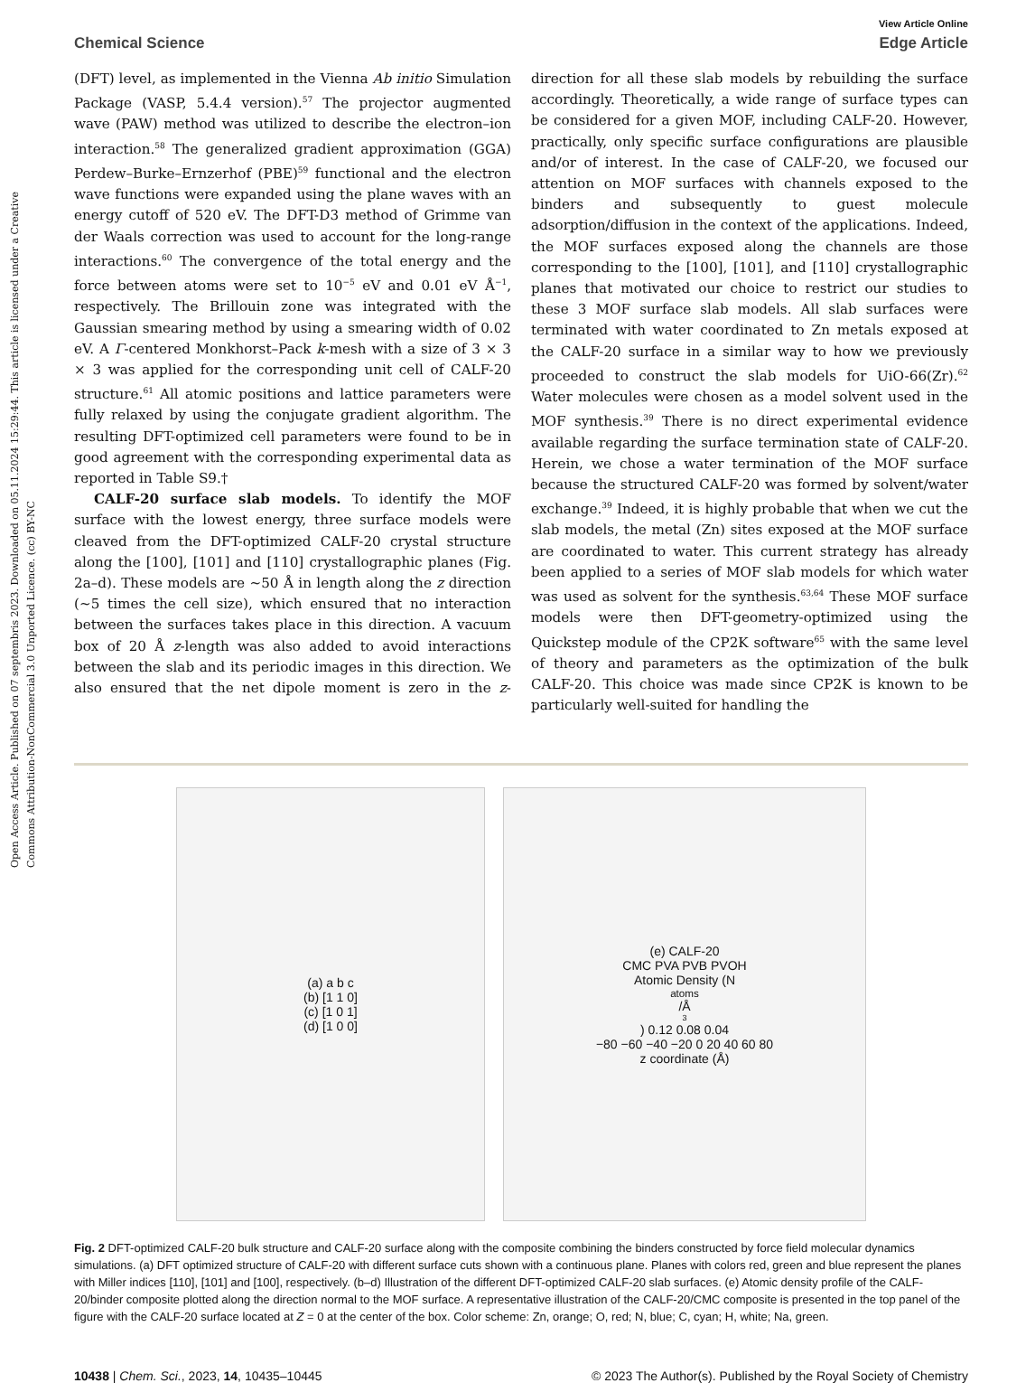Open Access Article. Published on 07 septembris 2023. Downloaded on 05.11.2024 15:29:44. This article is licensed under a Creative Commons Attribution-NonCommercial 3.0 Unported Licence. (cc) BY-NC
View Article Online
Chemical Science Edge Article
(DFT) level, as implemented in the Vienna Ab initio Simulation Package (VASP, 5.4.4 version).<sup>57</sup> The projector augmented wave (PAW) method was utilized to describe the electron–ion interaction.<sup>58</sup> The generalized gradient approximation (GGA) Perdew–Burke–Ernzerhof (PBE)<sup>59</sup> functional and the electron wave functions were expanded using the plane waves with an energy cutoff of 520 eV. The DFT-D3 method of Grimme van der Waals correction was used to account for the long-range interactions.<sup>60</sup> The convergence of the total energy and the force between atoms were set to 10<sup>−5</sup> eV and 0.01 eV Å<sup>−1</sup>, respectively. The Brillouin zone was integrated with the Gaussian smearing method by using a smearing width of 0.02 eV. A Γ-centered Monkhorst–Pack k-mesh with a size of 3 × 3 × 3 was applied for the corresponding unit cell of CALF-20 structure.<sup>61</sup> All atomic positions and lattice parameters were fully relaxed by using the conjugate gradient algorithm. The resulting DFT-optimized cell parameters were found to be in good agreement with the corresponding experimental data as reported in Table S9.†
CALF-20 surface slab models. To identify the MOF surface with the lowest energy, three surface models were cleaved from the DFT-optimized CALF-20 crystal structure along the [100], [101] and [110] crystallographic planes (Fig. 2a–d). These models are ∼50 Å in length along the z direction (∼5 times the cell size), which ensured that no interaction between the surfaces takes place in this direction. A vacuum box of 20 Å z-length was also added to avoid interactions between the slab and its periodic images in this direction. We also ensured that the net dipole moment is zero in the z-direction for all these slab models by rebuilding the surface accordingly. Theoretically, a wide range of surface types can be considered for a given MOF, including CALF-20. However, practically, only specific surface configurations are plausible and/or of interest. In the case of CALF-20, we focused our attention on MOF surfaces with channels exposed to the binders and subsequently to guest molecule adsorption/diffusion in the context of the applications. Indeed, the MOF surfaces exposed along the channels are those corresponding to the [100], [101], and [110] crystallographic planes that motivated our choice to restrict our studies to these 3 MOF surface slab models. All slab surfaces were terminated with water coordinated to Zn metals exposed at the CALF-20 surface in a similar way to how we previously proceeded to construct the slab models for UiO-66(Zr).<sup>62</sup> Water molecules were chosen as a model solvent used in the MOF synthesis.<sup>39</sup> There is no direct experimental evidence available regarding the surface termination state of CALF-20. Herein, we chose a water termination of the MOF surface because the structured CALF-20 was formed by solvent/water exchange.<sup>39</sup> Indeed, it is highly probable that when we cut the slab models, the metal (Zn) sites exposed at the MOF surface are coordinated to water. This current strategy has already been applied to a series of MOF slab models for which water was used as solvent for the synthesis.<sup>63,64</sup> These MOF surface models were then DFT-geometry-optimized using the Quickstep module of the CP2K software<sup>65</sup> with the same level of theory and parameters as the optimization of the bulk CALF-20. This choice was made since CP2K is known to be particularly well-suited for handling the
(a) a b c
(b) [1 1 0]
(c) [1 0 1]
(d) [1 0 0]
(e) CALF-20
CMC PVA PVB PVOH
Atomic Density (N<sub>atoms</sub>/Å<sup>3</sup>) 0.12 0.08 0.04
−80 −60 −40 −20 0 20 40 60 80
z coordinate (Å)
Fig. 2 DFT-optimized CALF-20 bulk structure and CALF-20 surface along with the composite combining the binders constructed by force field molecular dynamics simulations. (a) DFT optimized structure of CALF-20 with different surface cuts shown with a continuous plane. Planes with colors red, green and blue represent the planes with Miller indices [110], [101] and [100], respectively. (b–d) Illustration of the different DFT-optimized CALF-20 slab surfaces. (e) Atomic density profile of the CALF-20/binder composite plotted along the direction normal to the MOF surface. A representative illustration of the CALF-20/CMC composite is presented in the top panel of the figure with the CALF-20 surface located at Z = 0 at the center of the box. Color scheme: Zn, orange; O, red; N, blue; C, cyan; H, white; Na, green.
10438 | Chem. Sci., 2023, 14, 10435–10445 © 2023 The Author(s). Published by the Royal Society of Chemistry